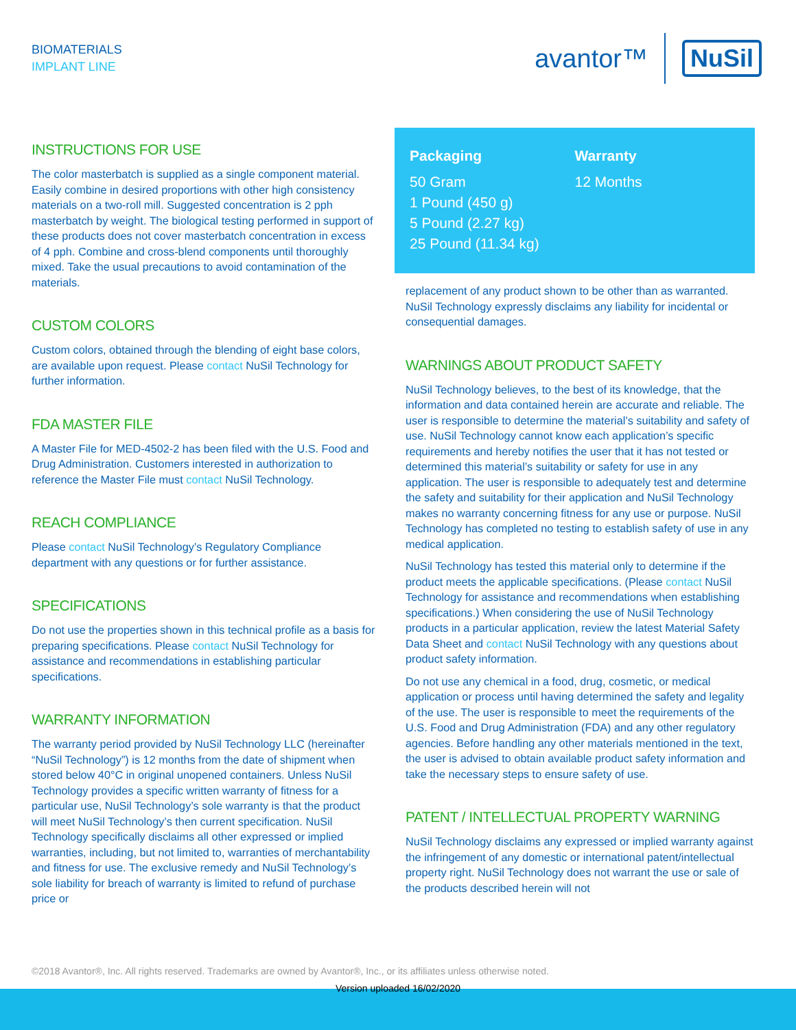BIOMATERIALS
IMPLANT LINE
avantor™ NuSil
INSTRUCTIONS FOR USE
The color masterbatch is supplied as a single component material. Easily combine in desired proportions with other high consistency materials on a two-roll mill. Suggested concentration is 2 pph masterbatch by weight. The biological testing performed in support of these products does not cover masterbatch concentration in excess of 4 pph. Combine and cross-blend components until thoroughly mixed. Take the usual precautions to avoid contamination of the materials.
CUSTOM COLORS
Custom colors, obtained through the blending of eight base colors, are available upon request. Please contact NuSil Technology for further information.
FDA MASTER FILE
A Master File for MED-4502-2 has been filed with the U.S. Food and Drug Administration. Customers interested in authorization to reference the Master File must contact NuSil Technology.
REACH COMPLIANCE
Please contact NuSil Technology’s Regulatory Compliance department with any questions or for further assistance.
SPECIFICATIONS
Do not use the properties shown in this technical profile as a basis for preparing specifications. Please contact NuSil Technology for assistance and recommendations in establishing particular specifications.
WARRANTY INFORMATION
The warranty period provided by NuSil Technology LLC (hereinafter “NuSil Technology”) is 12 months from the date of shipment when stored below 40°C in original unopened containers. Unless NuSil Technology provides a specific written warranty of fitness for a particular use, NuSil Technology’s sole warranty is that the product will meet NuSil Technology’s then current specification. NuSil Technology specifically disclaims all other expressed or implied warranties, including, but not limited to, warranties of merchantability and fitness for use. The exclusive remedy and NuSil Technology’s sole liability for breach of warranty is limited to refund of purchase price or
Packaging
50 Gram
1 Pound (450 g)
5 Pound (2.27 kg)
25 Pound (11.34 kg)
Warranty
12 Months
replacement of any product shown to be other than as warranted. NuSil Technology expressly disclaims any liability for incidental or consequential damages.
WARNINGS ABOUT PRODUCT SAFETY
NuSil Technology believes, to the best of its knowledge, that the information and data contained herein are accurate and reliable. The user is responsible to determine the material’s suitability and safety of use. NuSil Technology cannot know each application’s specific requirements and hereby notifies the user that it has not tested or determined this material’s suitability or safety for use in any application. The user is responsible to adequately test and determine the safety and suitability for their application and NuSil Technology makes no warranty concerning fitness for any use or purpose. NuSil Technology has completed no testing to establish safety of use in any medical application.
NuSil Technology has tested this material only to determine if the product meets the applicable specifications. (Please contact NuSil Technology for assistance and recommendations when establishing specifications.) When considering the use of NuSil Technology products in a particular application, review the latest Material Safety Data Sheet and contact NuSil Technology with any questions about product safety information.
Do not use any chemical in a food, drug, cosmetic, or medical application or process until having determined the safety and legality of the use. The user is responsible to meet the requirements of the U.S. Food and Drug Administration (FDA) and any other regulatory agencies. Before handling any other materials mentioned in the text, the user is advised to obtain available product safety information and take the necessary steps to ensure safety of use.
PATENT / INTELLECTUAL PROPERTY WARNING
NuSil Technology disclaims any expressed or implied warranty against the infringement of any domestic or international patent/intellectual property right. NuSil Technology does not warrant the use or sale of the products described herein will not
©2018 Avantor®, Inc. All rights reserved. Trademarks are owned by Avantor®, Inc., or its affiliates unless otherwise noted.
Version uploaded 16/02/2020